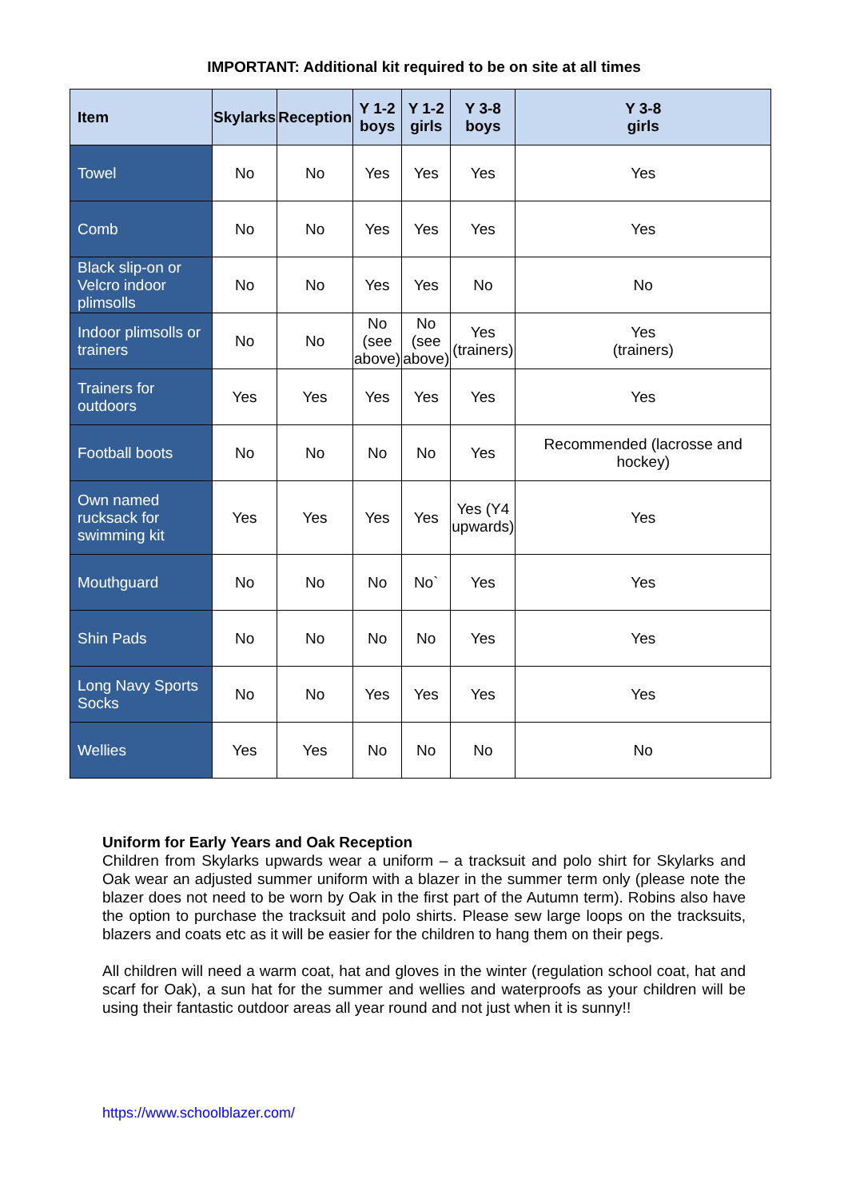IMPORTANT: Additional kit required to be on site at all times
| Item | Skylarks | Reception | Y 1-2 boys | Y 1-2 girls | Y 3-8 boys | Y 3-8 girls |
| --- | --- | --- | --- | --- | --- | --- |
| Towel | No | No | Yes | Yes | Yes | Yes |
| Comb | No | No | Yes | Yes | Yes | Yes |
| Black slip-on or Velcro indoor plimsolls | No | No | Yes | Yes | No | No |
| Indoor plimsolls or trainers | No | No | No (see above) | No (see above) | Yes (trainers) | Yes (trainers) |
| Trainers for outdoors | Yes | Yes | Yes | Yes | Yes | Yes |
| Football boots | No | No | No | No | Yes | Recommended (lacrosse and hockey) |
| Own named rucksack for swimming kit | Yes | Yes | Yes | Yes | Yes (Y4 upwards) | Yes |
| Mouthguard | No | No | No | No` | Yes | Yes |
| Shin Pads | No | No | No | No | Yes | Yes |
| Long Navy Sports Socks | No | No | Yes | Yes | Yes | Yes |
| Wellies | Yes | Yes | No | No | No | No |
Uniform for Early Years and Oak Reception
Children from Skylarks upwards wear a uniform – a tracksuit and polo shirt for Skylarks and Oak wear an adjusted summer uniform with a blazer in the summer term only (please note the blazer does not need to be worn by Oak in the first part of the Autumn term). Robins also have the option to purchase the tracksuit and polo shirts. Please sew large loops on the tracksuits, blazers and coats etc as it will be easier for the children to hang them on their pegs.
All children will need a warm coat, hat and gloves in the winter (regulation school coat, hat and scarf for Oak), a sun hat for the summer and wellies and waterproofs as your children will be using their fantastic outdoor areas all year round and not just when it is sunny!!
https://www.schoolblazer.com/